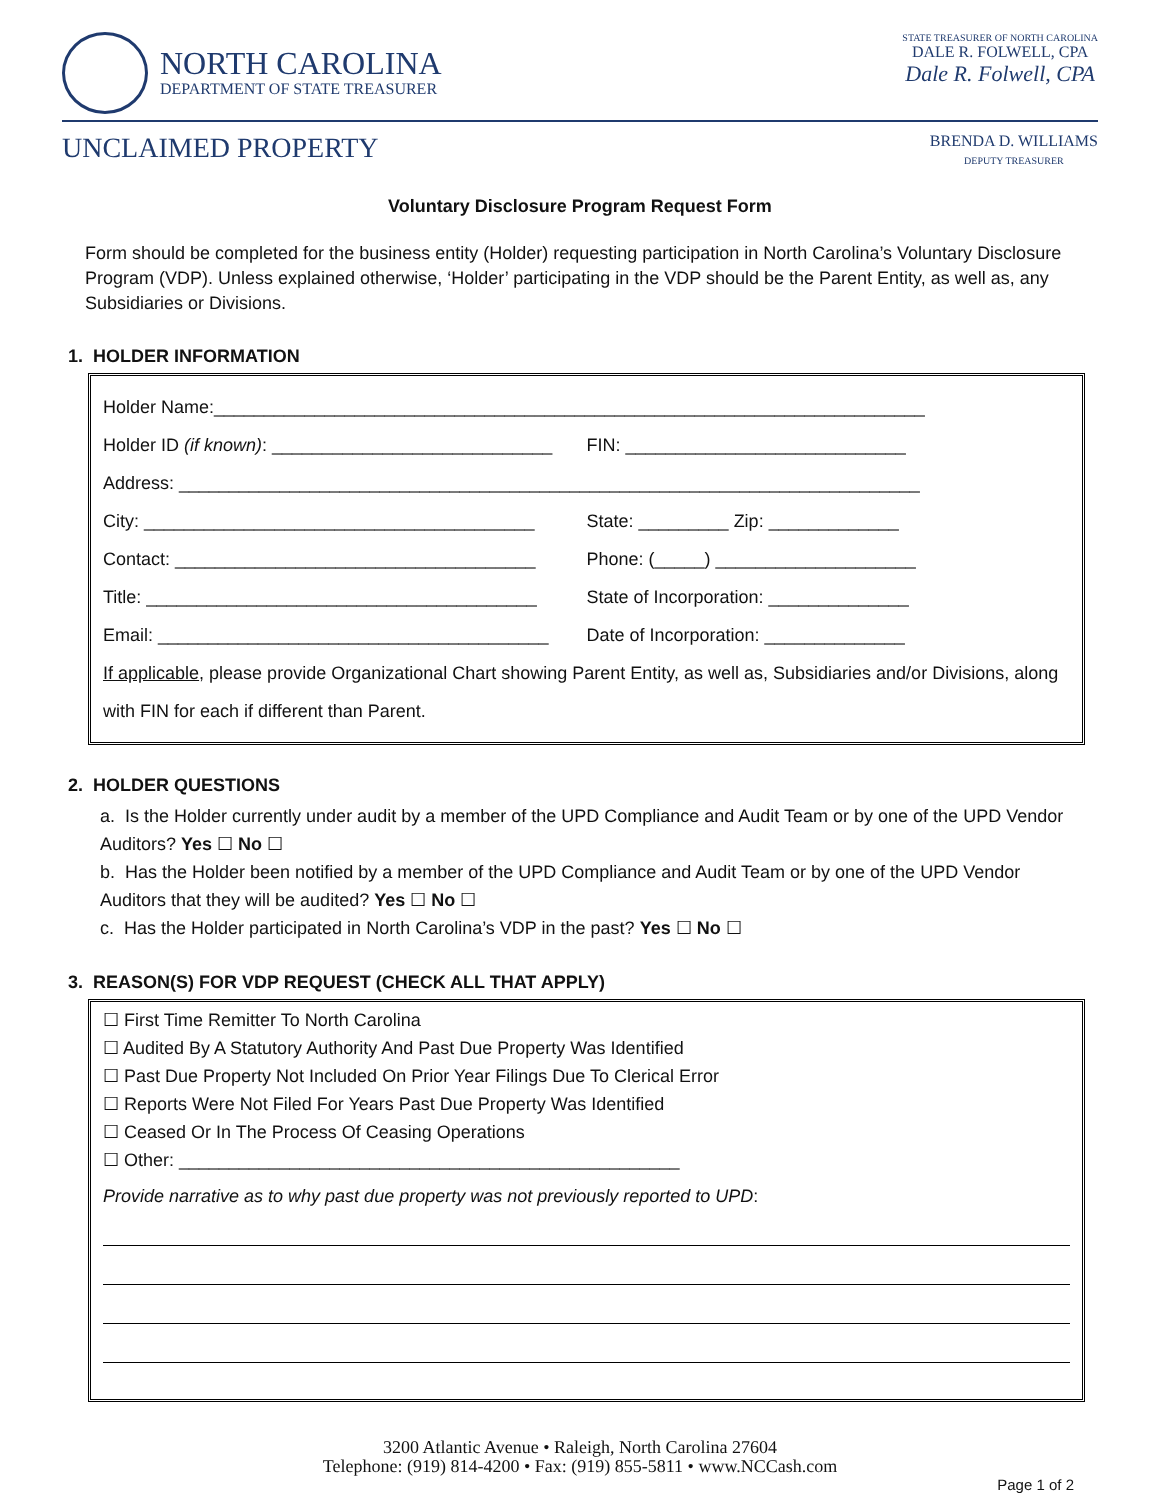NORTH CAROLINA DEPARTMENT OF STATE TREASURER
STATE TREASURER OF NORTH CAROLINA
DALE R. FOLWELL, CPA
Dale R. Folwell, CPA
UNCLAIMED PROPERTY BRENDA D. WILLIAMS
DEPUTY TREASURER
Voluntary Disclosure Program Request Form
Form should be completed for the business entity (Holder) requesting participation in North Carolina’s Voluntary Disclosure Program (VDP). Unless explained otherwise, ‘Holder’ participating in the VDP should be the Parent Entity, as well as, any Subsidiaries or Divisions.
1. HOLDER INFORMATION
Holder Name:_______________________________________________________________________
Holder ID (if known): ____________________________
FIN: ____________________________
Address: __________________________________________________________________________
City: _______________________________________
State: _________ Zip: _____________
Contact: ____________________________________
Phone: (_____) ____________________
Title: _______________________________________
State of Incorporation: ______________
Email: _______________________________________
Date of Incorporation: ______________
If applicable, please provide Organizational Chart showing Parent Entity, as well as, Subsidiaries and/or Divisions, along with FIN for each if different than Parent.
2. HOLDER QUESTIONS
a. Is the Holder currently under audit by a member of the UPD Compliance and Audit Team or by one of the UPD Vendor Auditors? Yes ☐ No ☐
b. Has the Holder been notified by a member of the UPD Compliance and Audit Team or by one of the UPD Vendor Auditors that they will be audited? Yes ☐ No ☐
c. Has the Holder participated in North Carolina’s VDP in the past? Yes ☐ No ☐
3. REASON(S) FOR VDP REQUEST (CHECK ALL THAT APPLY)
☐ First Time Remitter To North Carolina
☐ Audited By A Statutory Authority And Past Due Property Was Identified
☐ Past Due Property Not Included On Prior Year Filings Due To Clerical Error
☐ Reports Were Not Filed For Years Past Due Property Was Identified
☐ Ceased Or In The Process Of Ceasing Operations
☐ Other: __________________________________________________
Provide narrative as to why past due property was not previously reported to UPD:
3200 Atlantic Avenue • Raleigh, North Carolina 27604
Telephone: (919) 814-4200 • Fax: (919) 855-5811 • www.NCCash.com
Page 1 of 2